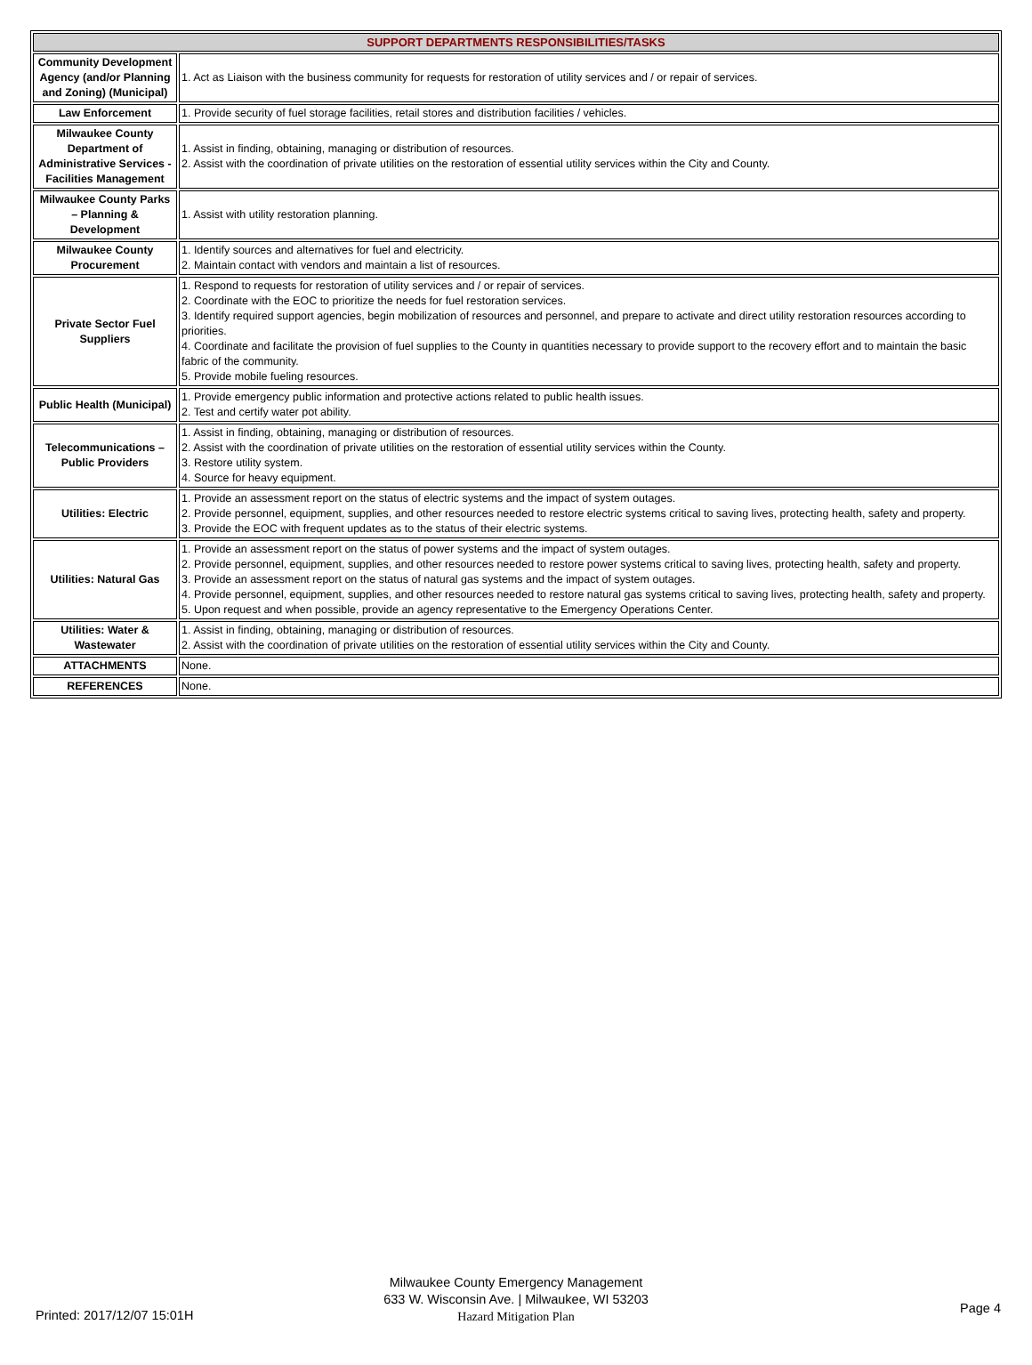| SUPPORT DEPARTMENTS RESPONSIBILITIES/TASKS | |
| --- | --- |
| Community Development Agency (and/or Planning and Zoning) (Municipal) | 1. Act as Liaison with the business community for requests for restoration of utility services and / or repair of services. |
| Law Enforcement | 1. Provide security of fuel storage facilities, retail stores and distribution facilities / vehicles. |
| Milwaukee County Department of Administrative Services - Facilities Management | 1. Assist in finding, obtaining, managing or distribution of resources. 2. Assist with the coordination of private utilities on the restoration of essential utility services within the City and County. |
| Milwaukee County Parks – Planning & Development | 1. Assist with utility restoration planning. |
| Milwaukee County Procurement | 1. Identify sources and alternatives for fuel and electricity. 2. Maintain contact with vendors and maintain a list of resources. |
| Private Sector Fuel Suppliers | 1. Respond to requests for restoration of utility services and / or repair of services. 2. Coordinate with the EOC to prioritize the needs for fuel restoration services. 3. Identify required support agencies, begin mobilization of resources and personnel, and prepare to activate and direct utility restoration resources according to priorities. 4. Coordinate and facilitate the provision of fuel supplies to the County in quantities necessary to provide support to the recovery effort and to maintain the basic fabric of the community. 5. Provide mobile fueling resources. |
| Public Health (Municipal) | 1. Provide emergency public information and protective actions related to public health issues. 2. Test and certify water pot ability. |
| Telecommunications – Public Providers | 1. Assist in finding, obtaining, managing or distribution of resources. 2. Assist with the coordination of private utilities on the restoration of essential utility services within the County. 3. Restore utility system. 4. Source for heavy equipment. |
| Utilities: Electric | 1. Provide an assessment report on the status of electric systems and the impact of system outages. 2. Provide personnel, equipment, supplies, and other resources needed to restore electric systems critical to saving lives, protecting health, safety and property. 3. Provide the EOC with frequent updates as to the status of their electric systems. |
| Utilities: Natural Gas | 1. Provide an assessment report on the status of power systems and the impact of system outages. 2. Provide personnel, equipment, supplies, and other resources needed to restore power systems critical to saving lives, protecting health, safety and property. 3. Provide an assessment report on the status of natural gas systems and the impact of system outages. 4. Provide personnel, equipment, supplies, and other resources needed to restore natural gas systems critical to saving lives, protecting health, safety and property. 5. Upon request and when possible, provide an agency representative to the Emergency Operations Center. |
| Utilities: Water & Wastewater | 1. Assist in finding, obtaining, managing or distribution of resources. 2. Assist with the coordination of private utilities on the restoration of essential utility services within the City and County. |
| ATTACHMENTS | None. |
| REFERENCES | None. |
Milwaukee County Emergency Management
633 W. Wisconsin Ave. | Milwaukee, WI 53203
Hazard Mitigation Plan
Printed: 2017/12/07 15:01H Page 4